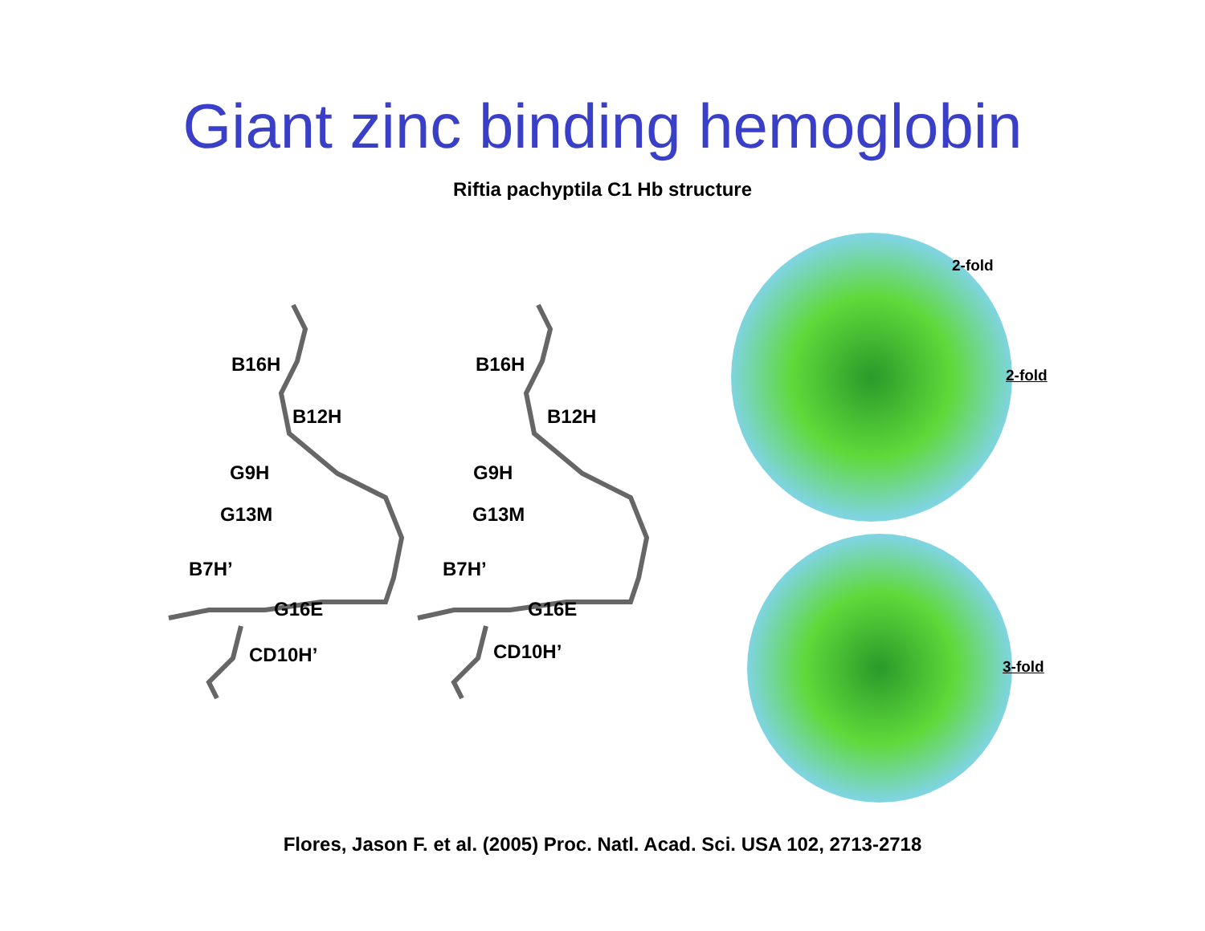Giant zinc binding hemoglobin
Riftia pachyptila C1 Hb structure
B16H
B12H
G9H
G13M
B7H’
G16E
CD10H’
B16H
B12H
G9H
G13M
B7H’
G16E
CD10H’
2-fold
2-fold
3-fold
Flores, Jason F. et al. (2005) Proc. Natl. Acad. Sci. USA 102, 2713-2718